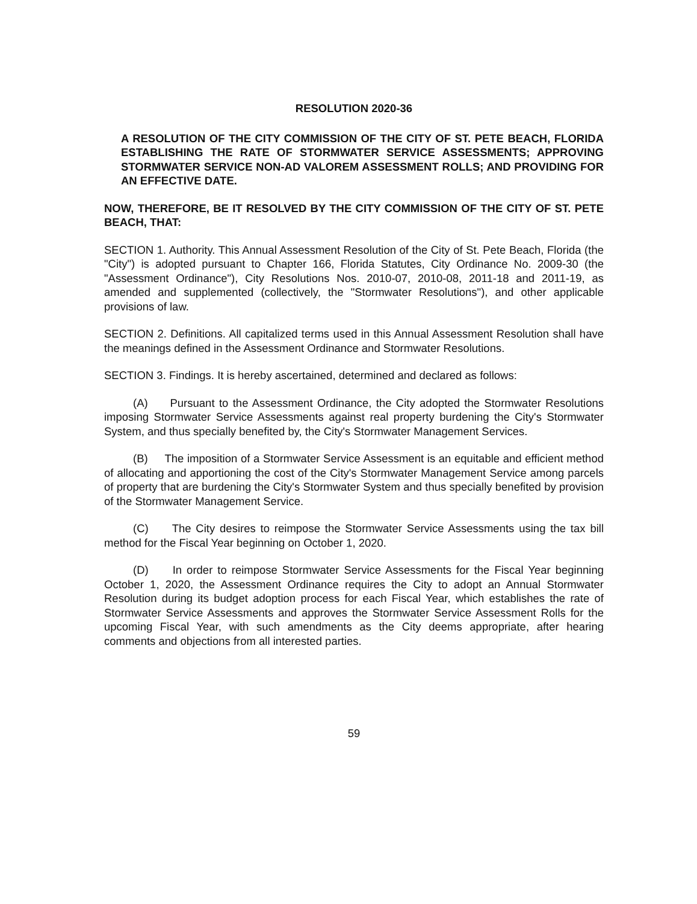RESOLUTION 2020-36
A RESOLUTION OF THE CITY COMMISSION OF THE CITY OF ST. PETE BEACH, FLORIDA ESTABLISHING THE RATE OF STORMWATER SERVICE ASSESSMENTS; APPROVING STORMWATER SERVICE NON-AD VALOREM ASSESSMENT ROLLS; AND PROVIDING FOR AN EFFECTIVE DATE.
NOW, THEREFORE, BE IT RESOLVED BY THE CITY COMMISSION OF THE CITY OF ST. PETE BEACH, THAT:
SECTION 1. Authority. This Annual Assessment Resolution of the City of St. Pete Beach, Florida (the "City") is adopted pursuant to Chapter 166, Florida Statutes, City Ordinance No. 2009-30 (the "Assessment Ordinance"), City Resolutions Nos. 2010-07, 2010-08, 2011-18 and 2011-19, as amended and supplemented (collectively, the "Stormwater Resolutions"), and other applicable provisions of law.
SECTION 2. Definitions. All capitalized terms used in this Annual Assessment Resolution shall have the meanings defined in the Assessment Ordinance and Stormwater Resolutions.
SECTION 3. Findings. It is hereby ascertained, determined and declared as follows:
(A) Pursuant to the Assessment Ordinance, the City adopted the Stormwater Resolutions imposing Stormwater Service Assessments against real property burdening the City's Stormwater System, and thus specially benefited by, the City's Stormwater Management Services.
(B) The imposition of a Stormwater Service Assessment is an equitable and efficient method of allocating and apportioning the cost of the City's Stormwater Management Service among parcels of property that are burdening the City's Stormwater System and thus specially benefited by provision of the Stormwater Management Service.
(C) The City desires to reimpose the Stormwater Service Assessments using the tax bill method for the Fiscal Year beginning on October 1, 2020.
(D) In order to reimpose Stormwater Service Assessments for the Fiscal Year beginning October 1, 2020, the Assessment Ordinance requires the City to adopt an Annual Stormwater Resolution during its budget adoption process for each Fiscal Year, which establishes the rate of Stormwater Service Assessments and approves the Stormwater Service Assessment Rolls for the upcoming Fiscal Year, with such amendments as the City deems appropriate, after hearing comments and objections from all interested parties.
59